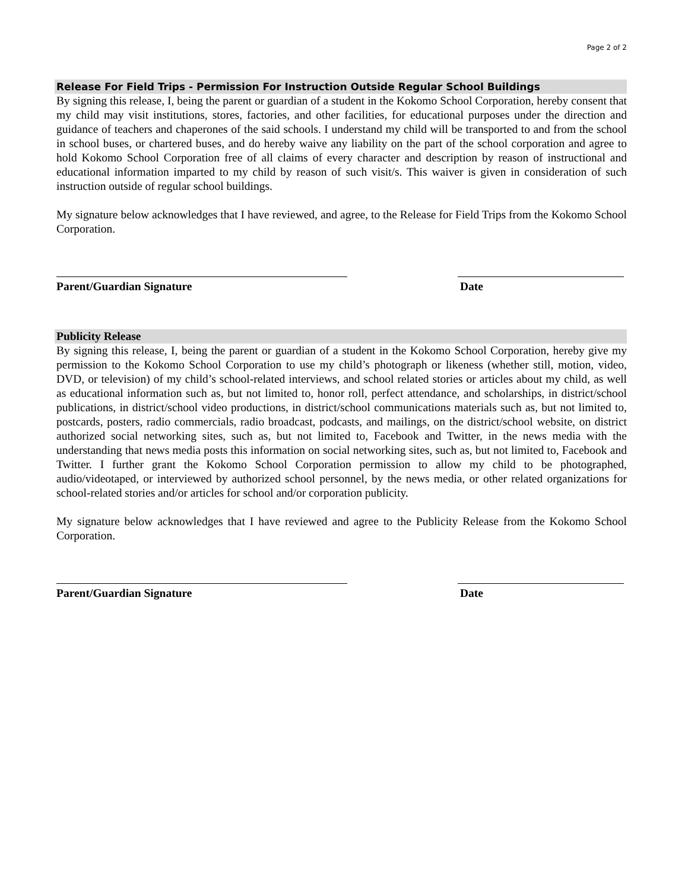Page 2 of 2
Release For Field Trips - Permission For Instruction Outside Regular School Buildings
By signing this release, I, being the parent or guardian of a student in the Kokomo School Corporation, hereby consent that my child may visit institutions, stores, factories, and other facilities, for educational purposes under the direction and guidance of teachers and chaperones of the said schools. I understand my child will be transported to and from the school in school buses, or chartered buses, and do hereby waive any liability on the part of the school corporation and agree to hold Kokomo School Corporation free of all claims of every character and description by reason of instructional and educational information imparted to my child by reason of such visit/s. This waiver is given in consideration of such instruction outside of regular school buildings.
My signature below acknowledges that I have reviewed, and agree, to the Release for Field Trips from the Kokomo School Corporation.
Parent/Guardian Signature Date
Publicity Release
By signing this release, I, being the parent or guardian of a student in the Kokomo School Corporation, hereby give my permission to the Kokomo School Corporation to use my child’s photograph or likeness (whether still, motion, video, DVD, or television) of my child’s school-related interviews, and school related stories or articles about my child, as well as educational information such as, but not limited to, honor roll, perfect attendance, and scholarships, in district/school publications, in district/school video productions, in district/school communications materials such as, but not limited to, postcards, posters, radio commercials, radio broadcast, podcasts, and mailings, on the district/school website, on district authorized social networking sites, such as, but not limited to, Facebook and Twitter, in the news media with the understanding that news media posts this information on social networking sites, such as, but not limited to, Facebook and Twitter. I further grant the Kokomo School Corporation permission to allow my child to be photographed, audio/videotaped, or interviewed by authorized school personnel, by the news media, or other related organizations for school-related stories and/or articles for school and/or corporation publicity.
My signature below acknowledges that I have reviewed and agree to the Publicity Release from the Kokomo School Corporation.
Parent/Guardian Signature Date